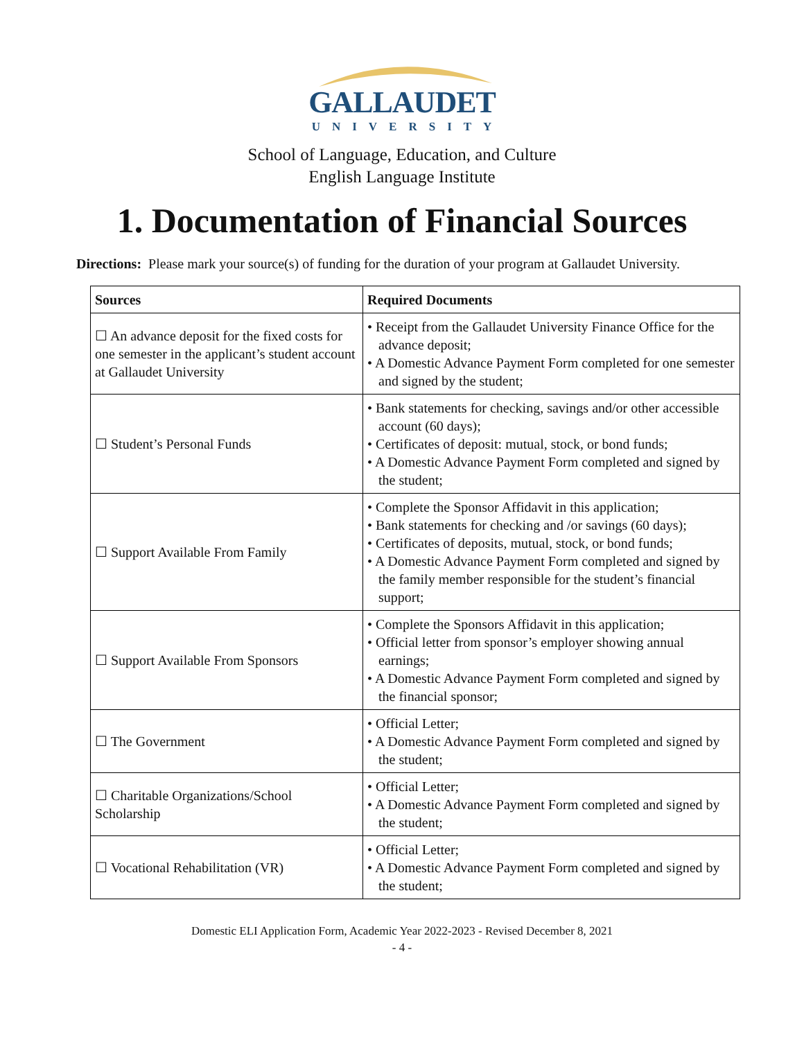GALLAUDET
UNIVERSITY
School of Language, Education, and Culture
English Language Institute
1. Documentation of Financial Sources
Directions: Please mark your source(s) of funding for the duration of your program at Gallaudet University.
| Sources | Required Documents |
| --- | --- |
| ☐ An advance deposit for the fixed costs for one semester in the applicant’s student account at Gallaudet University | • Receipt from the Gallaudet University Finance Office for the advance deposit; • A Domestic Advance Payment Form completed for one semester and signed by the student; |
| ☐ Student’s Personal Funds | • Bank statements for checking, savings and/or other accessible account (60 days); • Certificates of deposit: mutual, stock, or bond funds; • A Domestic Advance Payment Form completed and signed by the student; |
| ☐ Support Available From Family | • Complete the Sponsor Affidavit in this application; • Bank statements for checking and /or savings (60 days); • Certificates of deposits, mutual, stock, or bond funds; • A Domestic Advance Payment Form completed and signed by the family member responsible for the student’s financial support; |
| ☐ Support Available From Sponsors | • Complete the Sponsors Affidavit in this application; • Official letter from sponsor’s employer showing annual earnings; • A Domestic Advance Payment Form completed and signed by the financial sponsor; |
| ☐ The Government | • Official Letter; • A Domestic Advance Payment Form completed and signed by the student; |
| ☐ Charitable Organizations/School Scholarship | • Official Letter; • A Domestic Advance Payment Form completed and signed by the student; |
| ☐ Vocational Rehabilitation (VR) | • Official Letter; • A Domestic Advance Payment Form completed and signed by the student; |
Domestic ELI Application Form, Academic Year 2022-2023 - Revised December 8, 2021
- 4 -